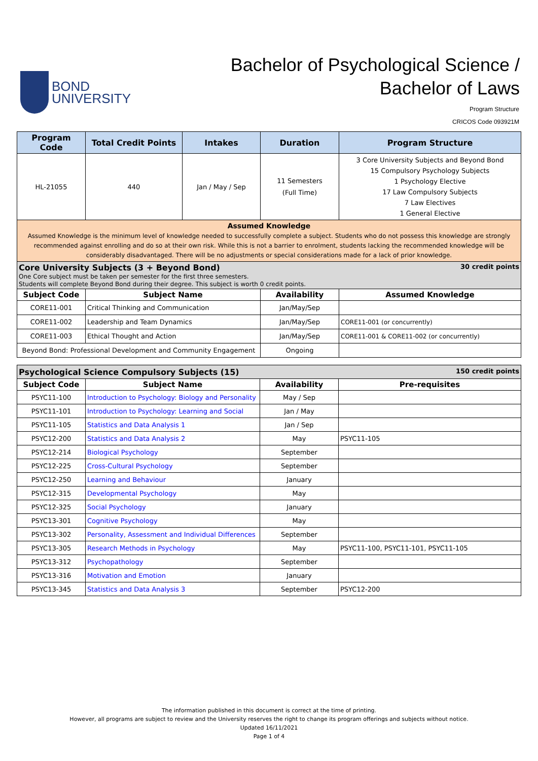BOND
UNIVERSITY
Bachelor of Psychological Science /
Bachelor of Laws
Program Structure
CRICOS Code 093921M
| Program Code | Total Credit Points | Intakes | Duration | Program Structure |
| --- | --- | --- | --- | --- |
| HL-21055 | 440 | Jan / May / Sep | 11 Semesters (Full Time) | 3 Core University Subjects and Beyond Bond 15 Compulsory Psychology Subjects 1 Psychology Elective 17 Law Compulsory Subjects 7 Law Electives 1 General Elective |
| Assumed Knowledge Assumed Knowledge is the minimum level of knowledge needed to successfully complete a subject. Students who do not possess this knowledge are strongly recommended against enrolling and do so at their own risk. While this is not a barrier to enrolment, students lacking the recommended knowledge will be considerably disadvantaged. There will be no adjustments or special considerations made for a lack of prior knowledge. | | | | |
| Core University Subjects (3 + Beyond Bond) 30 credit points One Core subject must be taken per semester for the first three semesters. Students will complete Beyond Bond during their degree. This subject is worth 0 credit points. | | | | |
| Subject Code | Subject Name | | Availability | Assumed Knowledge |
| CORE11-001 | Critical Thinking and Communication | | Jan/May/Sep | |
| CORE11-002 | Leadership and Team Dynamics | | Jan/May/Sep | CORE11-001 (or concurrently) |
| CORE11-003 | Ethical Thought and Action | | Jan/May/Sep | CORE11-001 & CORE11-002 (or concurrently) |
| Beyond Bond: Professional Development and Community Engagement | | | Ongoing | |
| Psychological Science Compulsory Subjects (15) 150 credit points | | | |
| Subject Code | Subject Name | Availability | Pre-requisites |
| PSYC11-100 | Introduction to Psychology: Biology and Personality | May / Sep | |
| PSYC11-101 | Introduction to Psychology: Learning and Social | Jan / May | |
| PSYC11-105 | Statistics and Data Analysis 1 | Jan / Sep | |
| PSYC12-200 | Statistics and Data Analysis 2 | May | PSYC11-105 |
| PSYC12-214 | Biological Psychology | September | |
| PSYC12-225 | Cross-Cultural Psychology | September | |
| PSYC12-250 | Learning and Behaviour | January | |
| PSYC12-315 | Developmental Psychology | May | |
| PSYC12-325 | Social Psychology | January | |
| PSYC13-301 | Cognitive Psychology | May | |
| PSYC13-302 | Personality, Assessment and Individual Differences | September | |
| PSYC13-305 | Research Methods in Psychology | May | PSYC11-100, PSYC11-101, PSYC11-105 |
| PSYC13-312 | Psychopathology | September | |
| PSYC13-316 | Motivation and Emotion | January | |
| PSYC13-345 | Statistics and Data Analysis 3 | September | PSYC12-200 |
The information published in this document is correct at the time of printing.
However, all programs are subject to review and the University reserves the right to change its program offerings and subjects without notice.
Updated 16/11/2021
Page 1 of 4